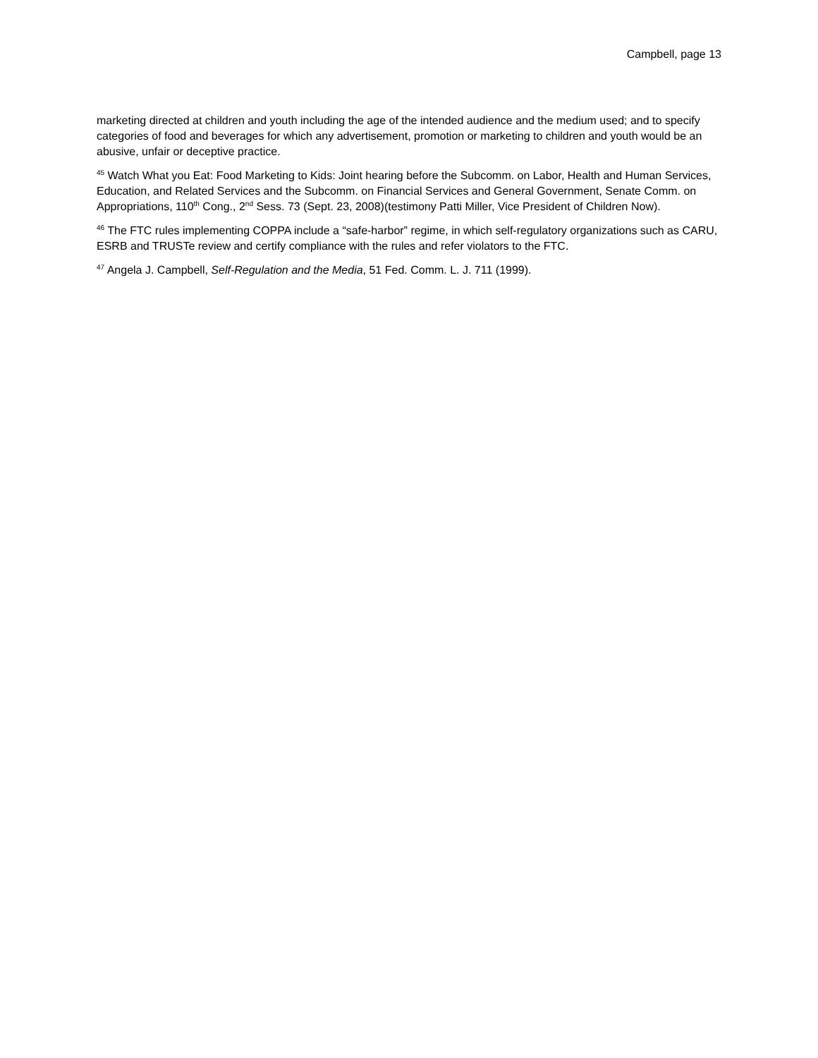Campbell, page 13
marketing directed at children and youth including the age of the intended audience and the medium used; and to specify categories of food and beverages for which any advertisement, promotion or marketing to children and youth would be an abusive, unfair or deceptive practice.
<sup>45</sup> Watch What you Eat: Food Marketing to Kids: Joint hearing before the Subcomm. on Labor, Health and Human Services, Education, and Related Services and the Subcomm. on Financial Services and General Government, Senate Comm. on Appropriations, 110<sup>th</sup> Cong., 2<sup>nd</sup> Sess. 73 (Sept. 23, 2008)(testimony Patti Miller, Vice President of Children Now).
<sup>46</sup> The FTC rules implementing COPPA include a “safe-harbor” regime, in which self-regulatory organizations such as CARU, ESRB and TRUSTe review and certify compliance with the rules and refer violators to the FTC.
<sup>47</sup> Angela J. Campbell, Self-Regulation and the Media, 51 Fed. Comm. L. J. 711 (1999).